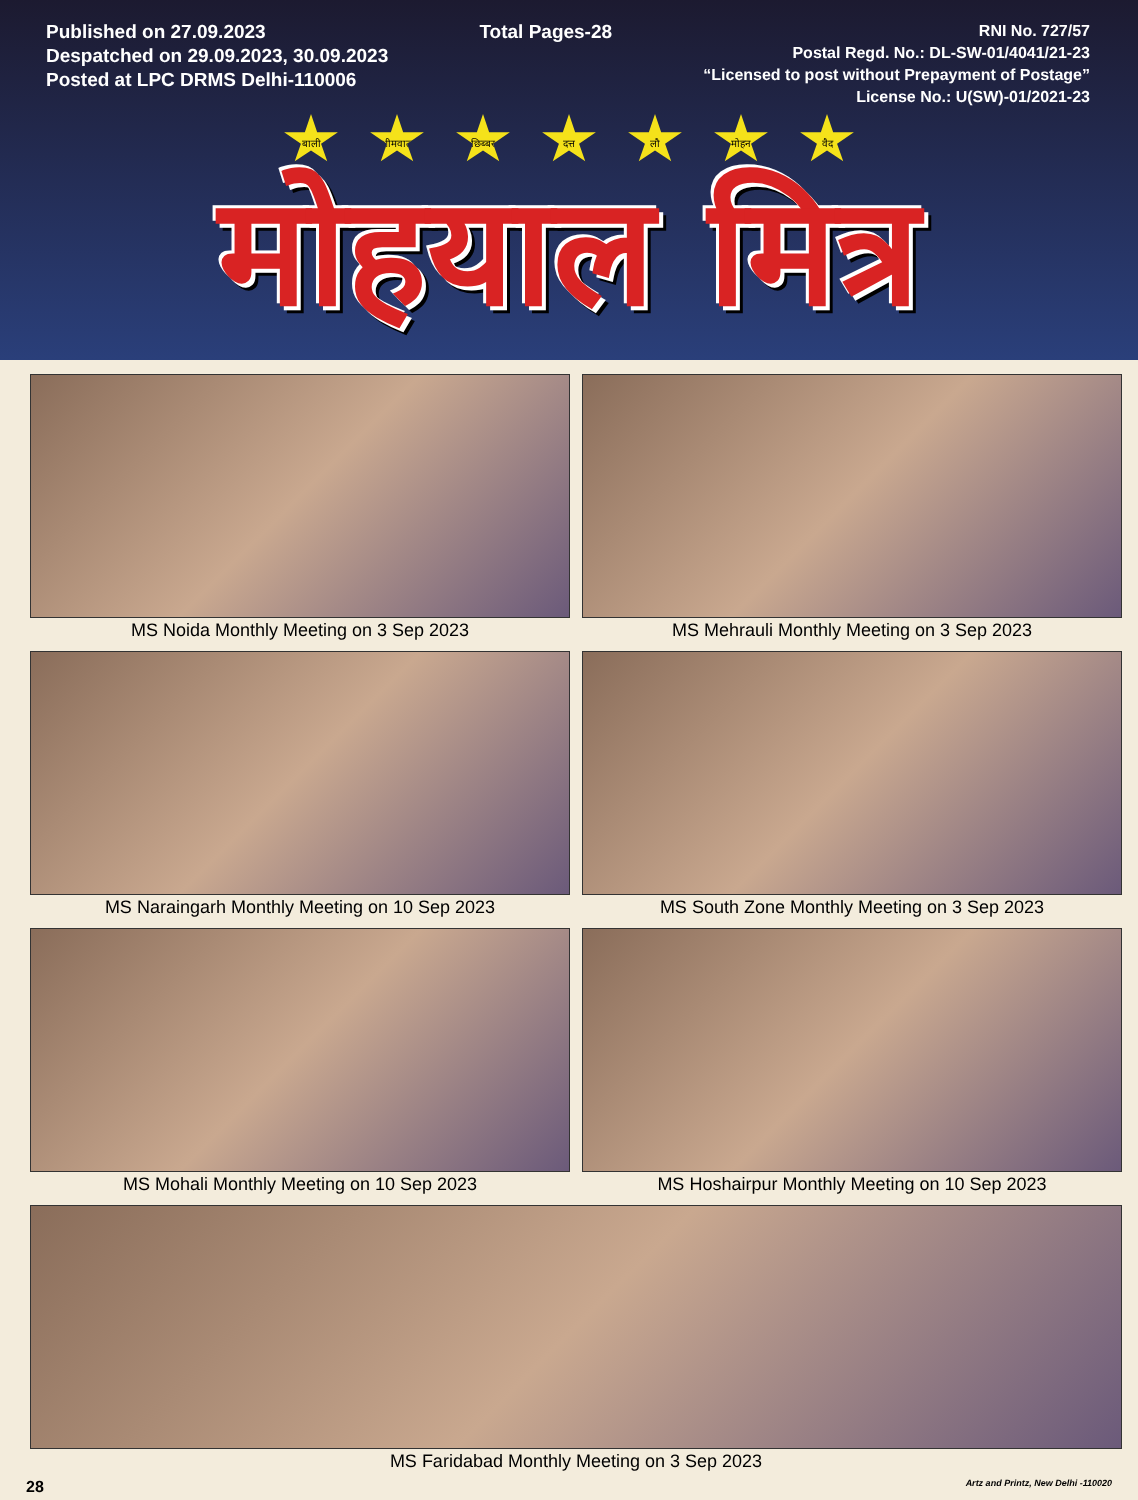Published on 27.09.2023
Despatched on 29.09.2023, 30.09.2023
Posted at LPC DRMS Delhi-110006
Total Pages-28
RNI No. 727/57
Postal Regd. No.: DL-SW-01/4041/21-23
“Licensed to post without Prepayment of Postage”
License No.: U(SW)-01/2021-23
बाली भीमवाल छिब्बर दत्त लौ मोहन वैद
मोहयाल मित्र
MS Noida Monthly Meeting on 3 Sep 2023
MS Mehrauli Monthly Meeting on 3 Sep 2023
MS Naraingarh Monthly Meeting on 10 Sep 2023
MS South Zone Monthly Meeting on 3 Sep 2023
MS Mohali Monthly Meeting on 10 Sep 2023
MS Hoshairpur Monthly Meeting on 10 Sep 2023
MS Faridabad Monthly Meeting on 3 Sep 2023
28 Artz and Printz, New Delhi -110020